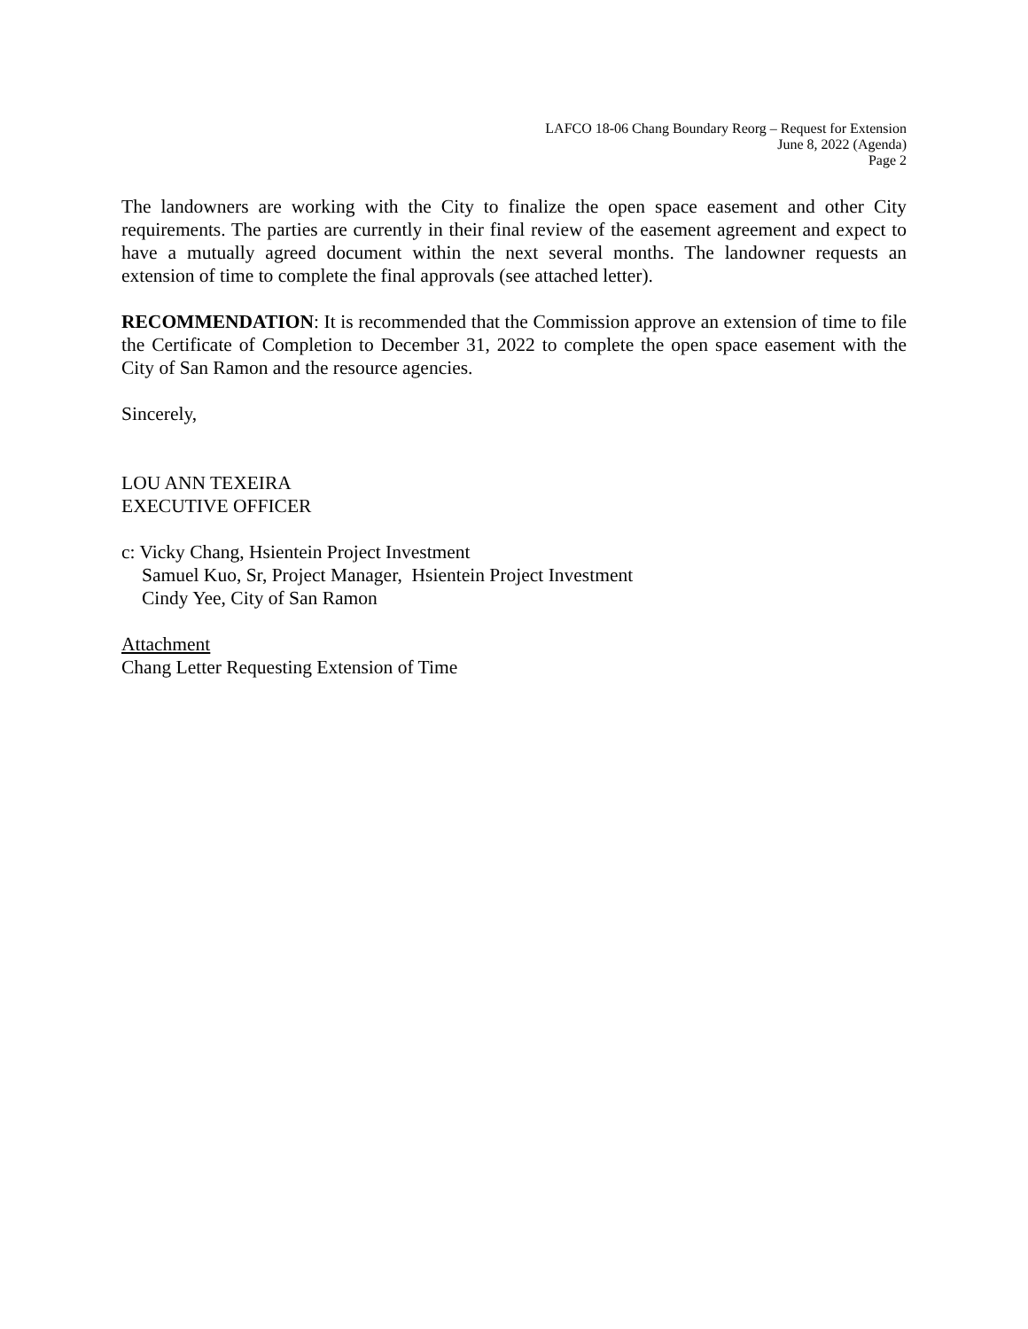LAFCO 18-06 Chang Boundary Reorg – Request for Extension
June 8, 2022 (Agenda)
Page 2
The landowners are working with the City to finalize the open space easement and other City requirements. The parties are currently in their final review of the easement agreement and expect to have a mutually agreed document within the next several months. The landowner requests an extension of time to complete the final approvals (see attached letter).
RECOMMENDATION: It is recommended that the Commission approve an extension of time to file the Certificate of Completion to December 31, 2022 to complete the open space easement with the City of San Ramon and the resource agencies.
Sincerely,
LOU ANN TEXEIRA
EXECUTIVE OFFICER
c: Vicky Chang, Hsientein Project Investment
Samuel Kuo, Sr, Project Manager, Hsientein Project Investment
Cindy Yee, City of San Ramon
Attachment
Chang Letter Requesting Extension of Time